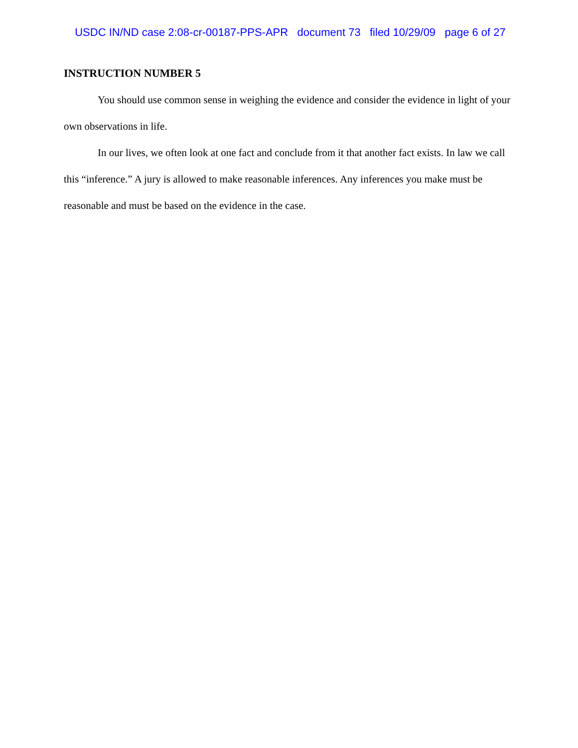USDC IN/ND case 2:08-cr-00187-PPS-APR document 73 filed 10/29/09 page 6 of 27
INSTRUCTION NUMBER 5
You should use common sense in weighing the evidence and consider the evidence in light of your own observations in life.
In our lives, we often look at one fact and conclude from it that another fact exists. In law we call this “inference.” A jury is allowed to make reasonable inferences. Any inferences you make must be reasonable and must be based on the evidence in the case.